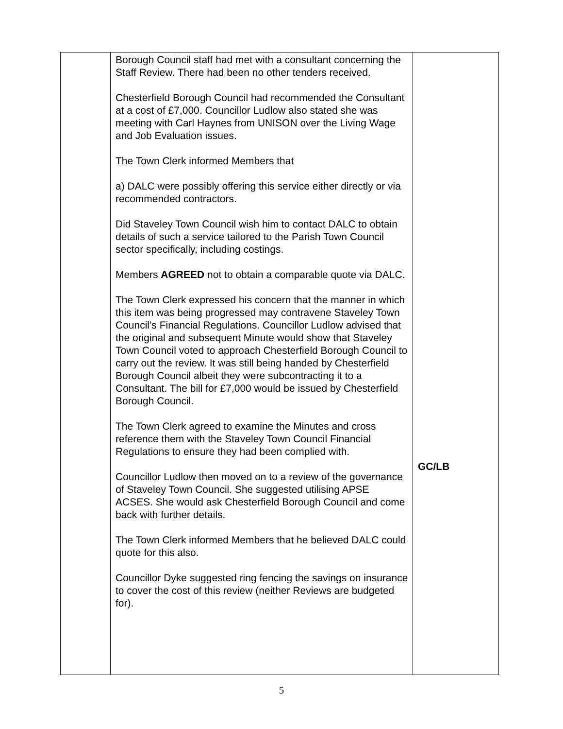| | Borough Council staff had met with a consultant concerning the Staff Review. There had been no other tenders received. Chesterfield Borough Council had recommended the Consultant at a cost of £7,000. Councillor Ludlow also stated she was meeting with Carl Haynes from UNISON over the Living Wage and Job Evaluation issues. The Town Clerk informed Members that a) DALC were possibly offering this service either directly or via recommended contractors. Did Staveley Town Council wish him to contact DALC to obtain details of such a service tailored to the Parish Town Council sector specifically, including costings. Members AGREED not to obtain a comparable quote via DALC. The Town Clerk expressed his concern that the manner in which this item was being progressed may contravene Staveley Town Council’s Financial Regulations. Councillor Ludlow advised that the original and subsequent Minute would show that Staveley Town Council voted to approach Chesterfield Borough Council to carry out the review. It was still being handed by Chesterfield Borough Council albeit they were subcontracting it to a Consultant. The bill for £7,000 would be issued by Chesterfield Borough Council. The Town Clerk agreed to examine the Minutes and cross reference them with the Staveley Town Council Financial Regulations to ensure they had been complied with. Councillor Ludlow then moved on to a review of the governance of Staveley Town Council. She suggested utilising APSE ACSES. She would ask Chesterfield Borough Council and come back with further details. The Town Clerk informed Members that he believed DALC could quote for this also. Councillor Dyke suggested ring fencing the savings on insurance to cover the cost of this review (neither Reviews are budgeted for). | GC/LB |
5